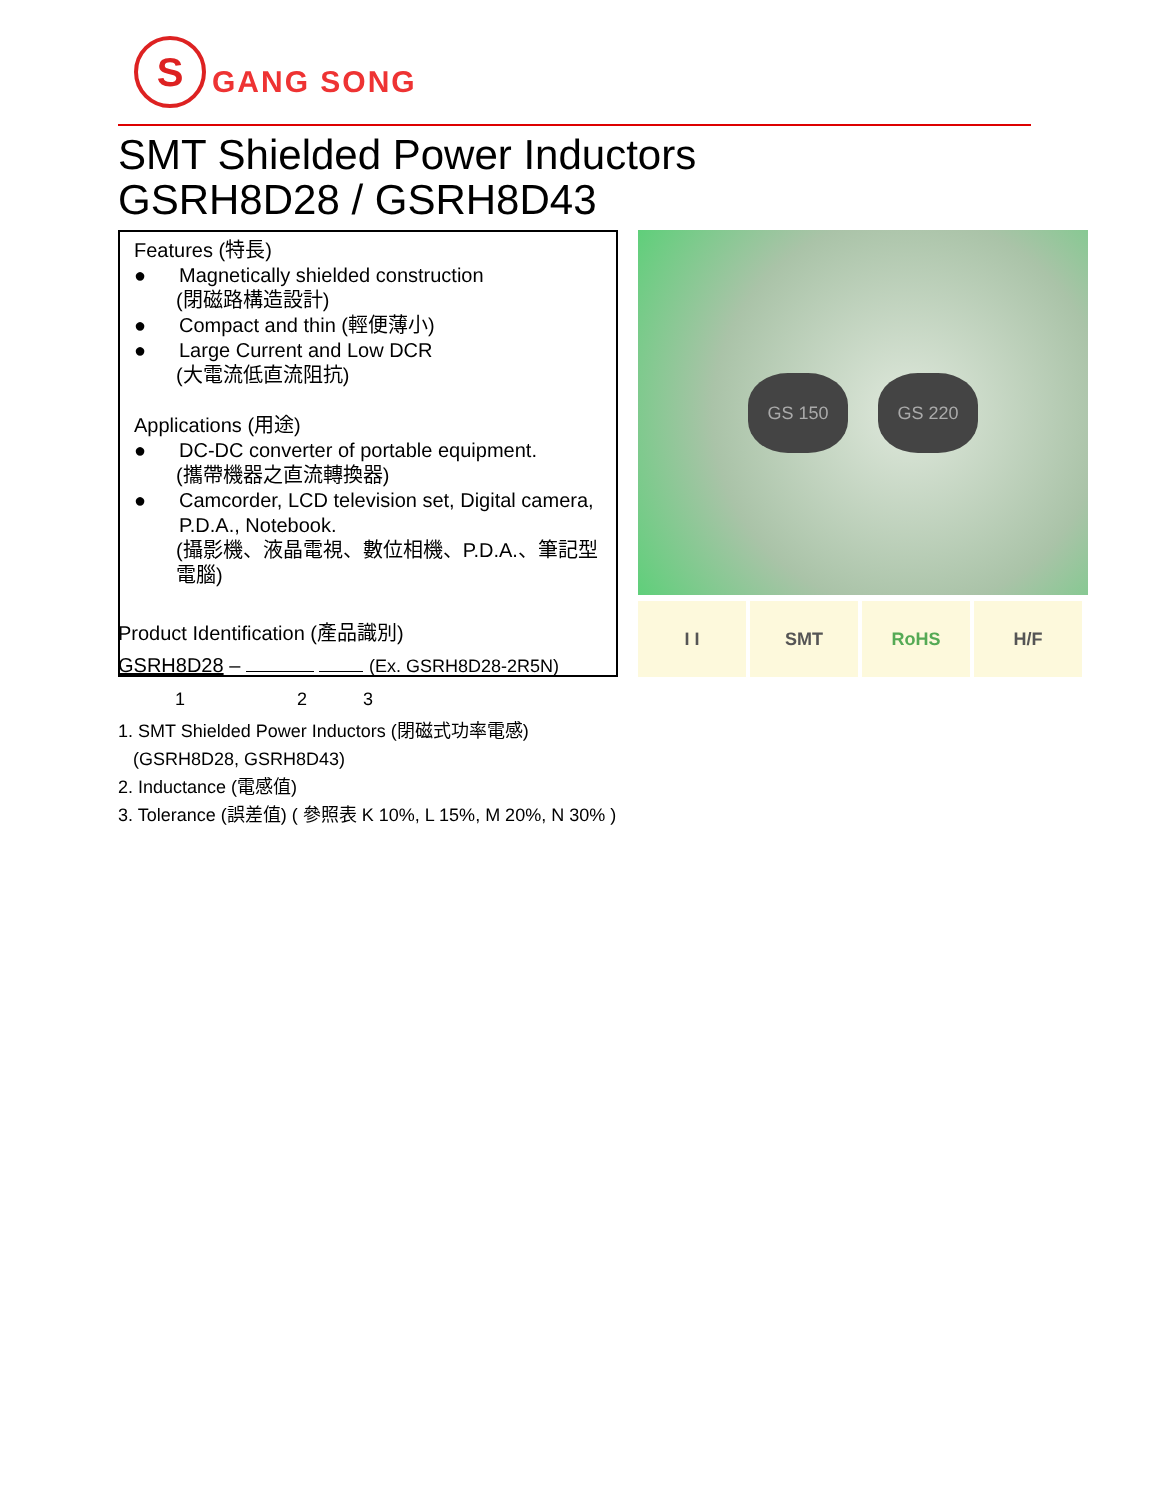S GANG SONG
SMT Shielded Power Inductors
GSRH8D28 / GSRH8D43
Features (特長)
● Magnetically shielded construction
(閉磁路構造設計)
● Compact and thin (輕便薄小)
● Large Current and Low DCR
(大電流低直流阻抗)
Applications (用途)
● DC-DC converter of portable equipment.
(攜帶機器之直流轉換器)
● Camcorder, LCD television set, Digital camera, P.D.A., Notebook.
(攝影機、液晶電視、數位相機、P.D.A.、筆記型電腦)
GS 150 GS 220
I I SMT RoHS H/F
Product Identification (產品識別)
GSRH8D28 – (Ex. GSRH8D28-2R5N)
1 2 3
1. SMT Shielded Power Inductors (閉磁式功率電感)
(GSRH8D28, GSRH8D43)
2. Inductance (電感值)
3. Tolerance (誤差值) ( 參照表 K 10%, L 15%, M 20%, N 30% )